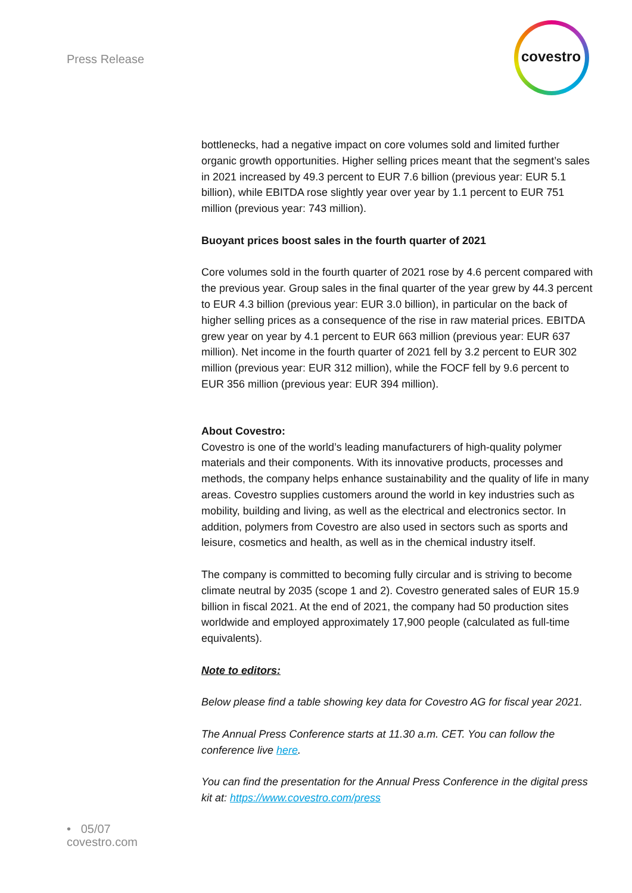Press Release
covestro
bottlenecks, had a negative impact on core volumes sold and limited further organic growth opportunities. Higher selling prices meant that the segment’s sales in 2021 increased by 49.3 percent to EUR 7.6 billion (previous year: EUR 5.1 billion), while EBITDA rose slightly year over year by 1.1 percent to EUR 751 million (previous year: 743 million).
Buoyant prices boost sales in the fourth quarter of 2021
Core volumes sold in the fourth quarter of 2021 rose by 4.6 percent compared with the previous year. Group sales in the final quarter of the year grew by 44.3 percent to EUR 4.3 billion (previous year: EUR 3.0 billion), in particular on the back of higher selling prices as a consequence of the rise in raw material prices. EBITDA grew year on year by 4.1 percent to EUR 663 million (previous year: EUR 637 million). Net income in the fourth quarter of 2021 fell by 3.2 percent to EUR 302 million (previous year: EUR 312 million), while the FOCF fell by 9.6 percent to EUR 356 million (previous year: EUR 394 million).
About Covestro:
Covestro is one of the world’s leading manufacturers of high-quality polymer materials and their components. With its innovative products, processes and methods, the company helps enhance sustainability and the quality of life in many areas. Covestro supplies customers around the world in key industries such as mobility, building and living, as well as the electrical and electronics sector. In addition, polymers from Covestro are also used in sectors such as sports and leisure, cosmetics and health, as well as in the chemical industry itself.
The company is committed to becoming fully circular and is striving to become climate neutral by 2035 (scope 1 and 2). Covestro generated sales of EUR 15.9 billion in fiscal 2021. At the end of 2021, the company had 50 production sites worldwide and employed approximately 17,900 people (calculated as full-time equivalents).
Note to editors:
Below please find a table showing key data for Covestro AG for fiscal year 2021.
The Annual Press Conference starts at 11.30 a.m. CET. You can follow the conference live here.
You can find the presentation for the Annual Press Conference in the digital press kit at: https://www.covestro.com/press
• 05/07
covestro.com